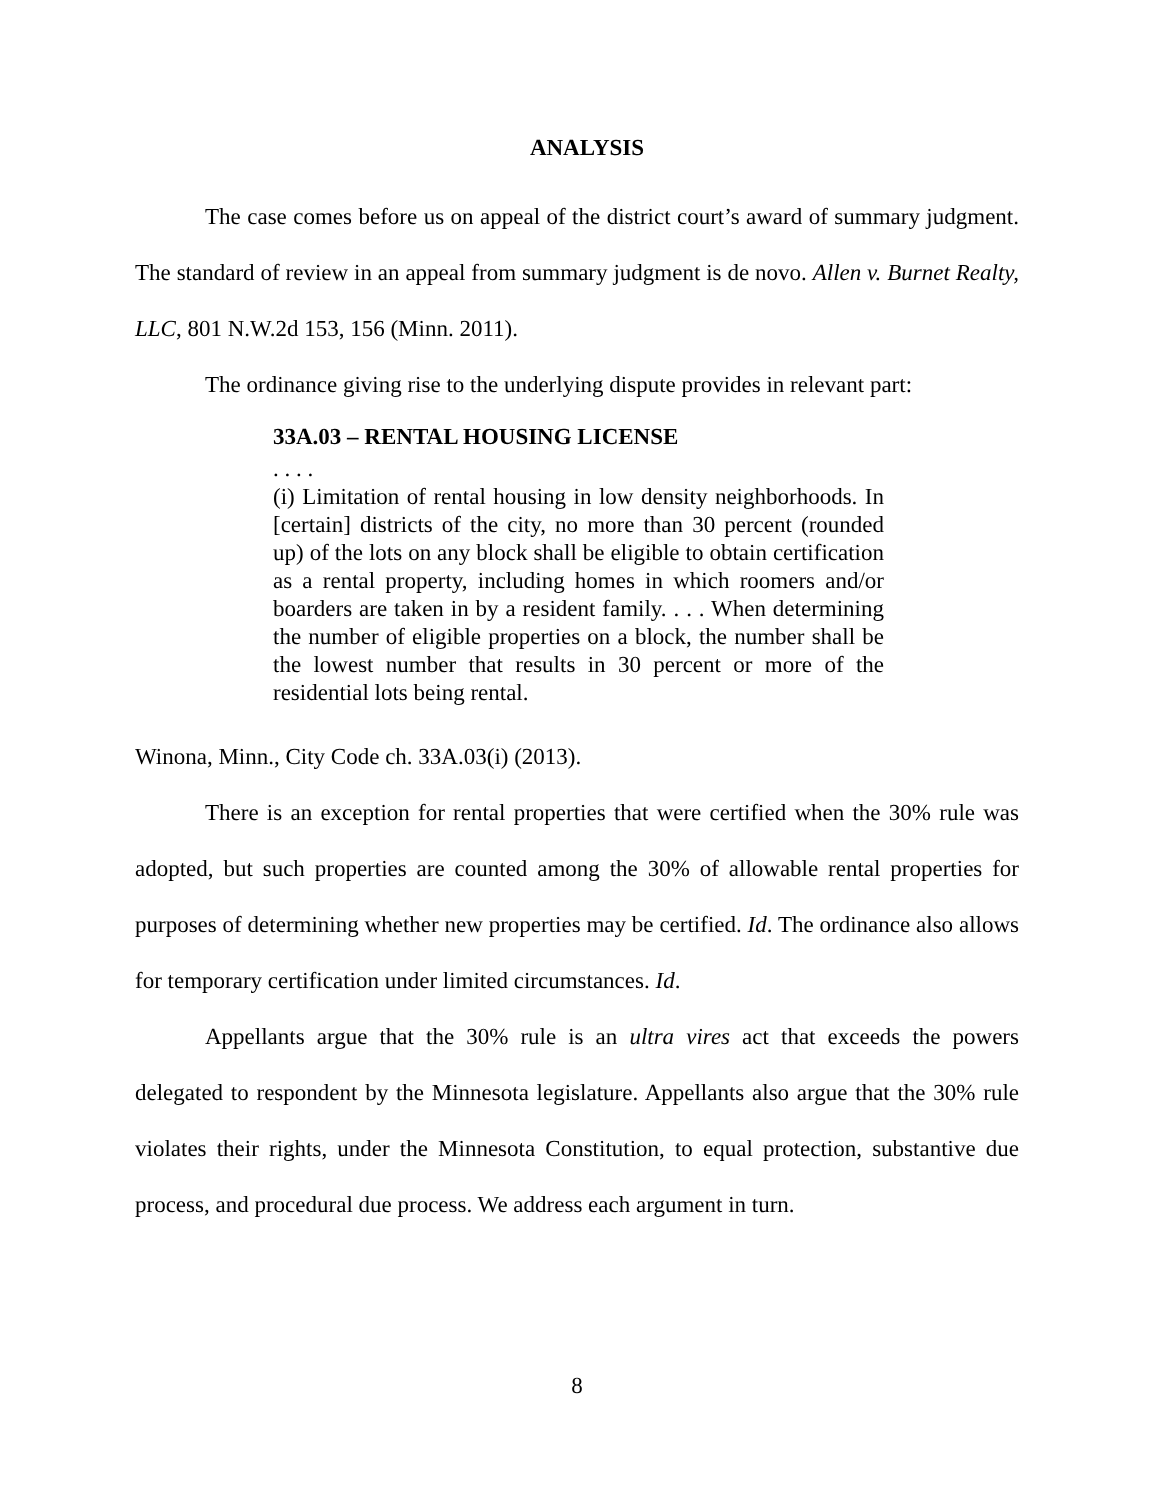ANALYSIS
The case comes before us on appeal of the district court’s award of summary judgment. The standard of review in an appeal from summary judgment is de novo. Allen v. Burnet Realty, LLC, 801 N.W.2d 153, 156 (Minn. 2011).
The ordinance giving rise to the underlying dispute provides in relevant part:
33A.03 – RENTAL HOUSING LICENSE. . . .
(i) Limitation of rental housing in low density neighborhoods. In [certain] districts of the city, no more than 30 percent (rounded up) of the lots on any block shall be eligible to obtain certification as a rental property, including homes in which roomers and/or boarders are taken in by a resident family. . . . When determining the number of eligible properties on a block, the number shall be the lowest number that results in 30 percent or more of the residential lots being rental.
Winona, Minn., City Code ch. 33A.03(i) (2013).
There is an exception for rental properties that were certified when the 30% rule was adopted, but such properties are counted among the 30% of allowable rental properties for purposes of determining whether new properties may be certified. Id. The ordinance also allows for temporary certification under limited circumstances. Id.
Appellants argue that the 30% rule is an ultra vires act that exceeds the powers delegated to respondent by the Minnesota legislature. Appellants also argue that the 30% rule violates their rights, under the Minnesota Constitution, to equal protection, substantive due process, and procedural due process. We address each argument in turn.
8